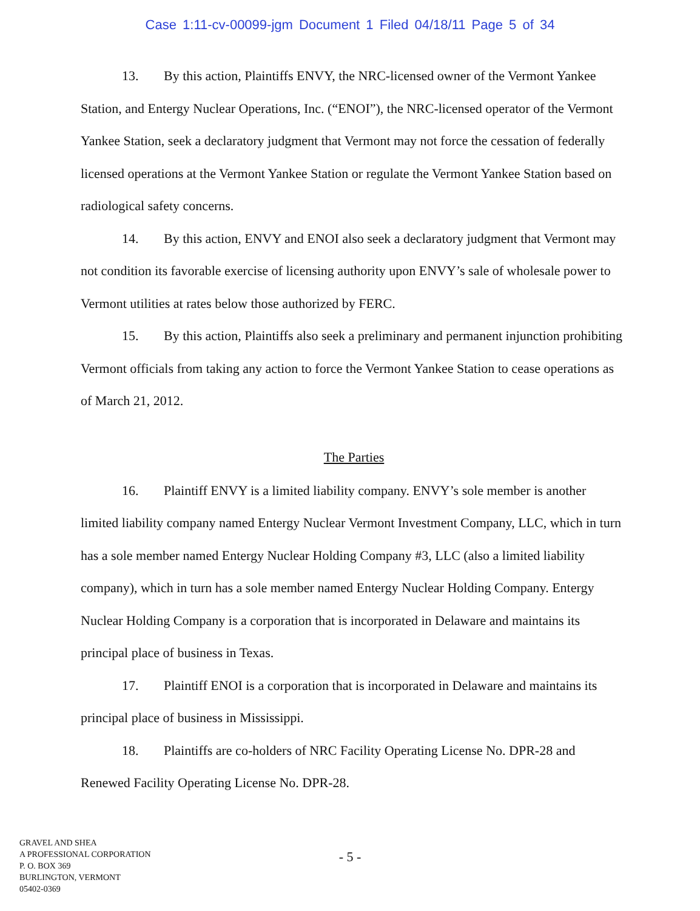Case 1:11-cv-00099-jgm Document 1 Filed 04/18/11 Page 5 of 34
13. By this action, Plaintiffs ENVY, the NRC-licensed owner of the Vermont Yankee Station, and Entergy Nuclear Operations, Inc. (“ENOI”), the NRC-licensed operator of the Vermont Yankee Station, seek a declaratory judgment that Vermont may not force the cessation of federally licensed operations at the Vermont Yankee Station or regulate the Vermont Yankee Station based on radiological safety concerns.
14. By this action, ENVY and ENOI also seek a declaratory judgment that Vermont may not condition its favorable exercise of licensing authority upon ENVY’s sale of wholesale power to Vermont utilities at rates below those authorized by FERC.
15. By this action, Plaintiffs also seek a preliminary and permanent injunction prohibiting Vermont officials from taking any action to force the Vermont Yankee Station to cease operations as of March 21, 2012.
The Parties
16. Plaintiff ENVY is a limited liability company. ENVY’s sole member is another limited liability company named Entergy Nuclear Vermont Investment Company, LLC, which in turn has a sole member named Entergy Nuclear Holding Company #3, LLC (also a limited liability company), which in turn has a sole member named Entergy Nuclear Holding Company. Entergy Nuclear Holding Company is a corporation that is incorporated in Delaware and maintains its principal place of business in Texas.
17. Plaintiff ENOI is a corporation that is incorporated in Delaware and maintains its principal place of business in Mississippi.
18. Plaintiffs are co-holders of NRC Facility Operating License No. DPR-28 and Renewed Facility Operating License No. DPR-28.
GRAVEL AND SHEA
A PROFESSIONAL CORPORATION
P. O. BOX 369
BURLINGTON, VERMONT
05402-0369
- 5 -